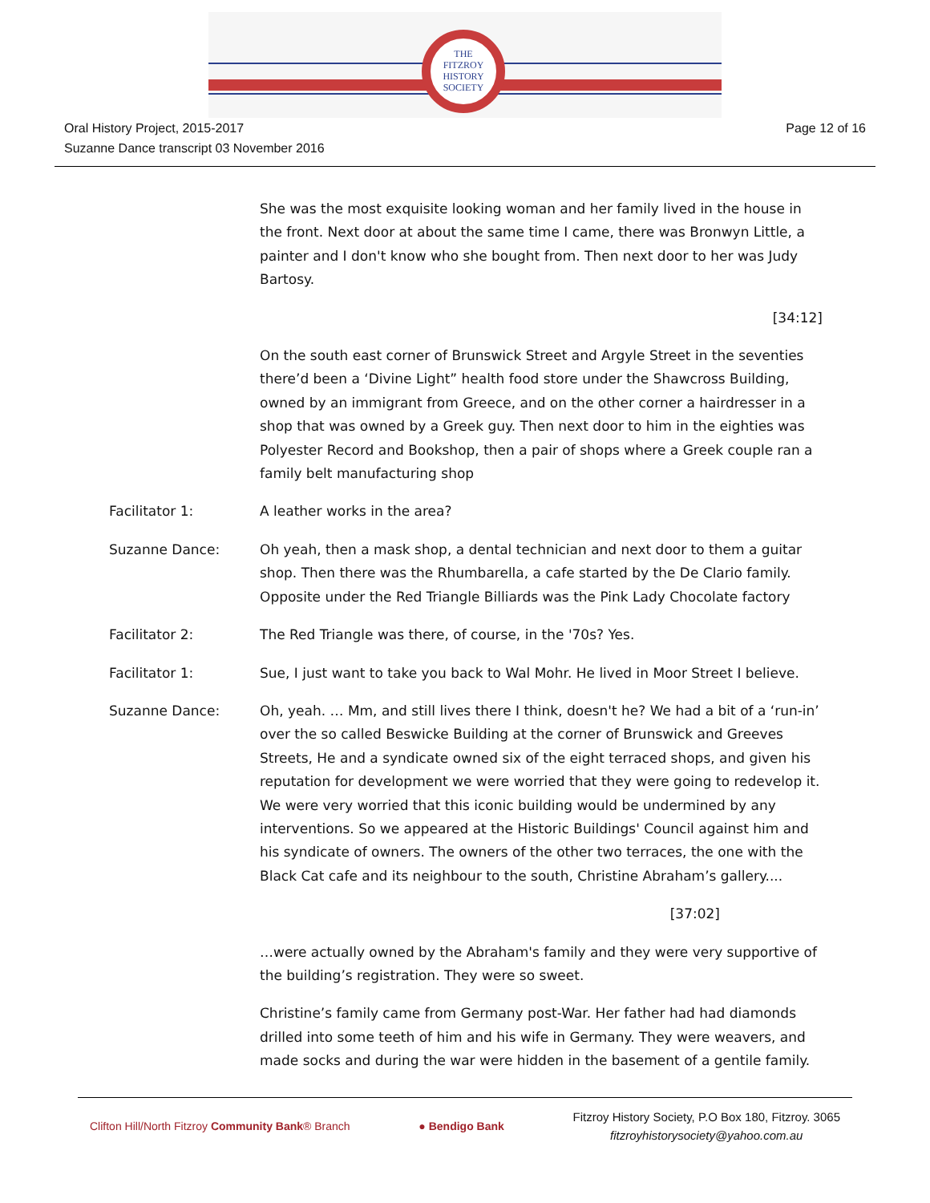THE
FITZROY
HISTORY
SOCIETY
Oral History Project, 2015-2017
Suzanne Dance transcript 03 November 2016
Page 12 of 16
She was the most exquisite looking woman and her family lived in the house in the front. Next door at about the same time I came, there was Bronwyn Little, a painter and I don't know who she bought from. Then next door to her was Judy Bartosy.
[34:12]
On the south east corner of Brunswick Street and Argyle Street in the seventies there’d been a ‘Divine Light” health food store under the Shawcross Building, owned by an immigrant from Greece, and on the other corner a hairdresser in a shop that was owned by a Greek guy. Then next door to him in the eighties was Polyester Record and Bookshop, then a pair of shops where a Greek couple ran a family belt manufacturing shop
Facilitator 1: A leather works in the area?
Suzanne Dance: Oh yeah, then a mask shop, a dental technician and next door to them a guitar shop. Then there was the Rhumbarella, a cafe started by the De Clario family. Opposite under the Red Triangle Billiards was the Pink Lady Chocolate factory
Facilitator 2: The Red Triangle was there, of course, in the '70s? Yes.
Facilitator 1: Sue, I just want to take you back to Wal Mohr. He lived in Moor Street I believe.
Suzanne Dance: Oh, yeah. … Mm, and still lives there I think, doesn't he? We had a bit of a ‘run-in’ over the so called Beswicke Building at the corner of Brunswick and Greeves Streets, He and a syndicate owned six of the eight terraced shops, and given his reputation for development we were worried that they were going to redevelop it. We were very worried that this iconic building would be undermined by any interventions. So we appeared at the Historic Buildings' Council against him and his syndicate of owners. The owners of the other two terraces, the one with the Black Cat cafe and its neighbour to the south, Christine Abraham’s gallery....
[37:02]
…were actually owned by the Abraham's family and they were very supportive of the building’s registration. They were so sweet.
Christine’s family came from Germany post-War. Her father had had diamonds drilled into some teeth of him and his wife in Germany. They were weavers, and made socks and during the war were hidden in the basement of a gentile family.
Clifton Hill/North Fitzroy Community Bank® Branch
● Bendigo Bank
Fitzroy History Society, P.O Box 180, Fitzroy. 3065
fitzroyhistorysociety@yahoo.com.au